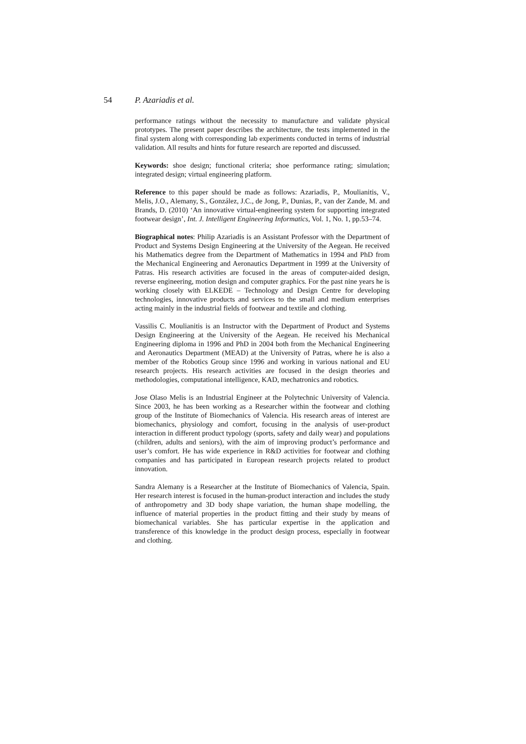54 P. Azariadis et al.
performance ratings without the necessity to manufacture and validate physical prototypes. The present paper describes the architecture, the tests implemented in the final system along with corresponding lab experiments conducted in terms of industrial validation. All results and hints for future research are reported and discussed.
Keywords: shoe design; functional criteria; shoe performance rating; simulation; integrated design; virtual engineering platform.
Reference to this paper should be made as follows: Azariadis, P., Moulianitis, V., Melis, J.O., Alemany, S., González, J.C., de Jong, P., Dunias, P., van der Zande, M. and Brands, D. (2010) ‘An innovative virtual-engineering system for supporting integrated footwear design’, Int. J. Intelligent Engineering Informatics, Vol. 1, No. 1, pp.53–74.
Biographical notes: Philip Azariadis is an Assistant Professor with the Department of Product and Systems Design Engineering at the University of the Aegean. He received his Mathematics degree from the Department of Mathematics in 1994 and PhD from the Mechanical Engineering and Aeronautics Department in 1999 at the University of Patras. His research activities are focused in the areas of computer-aided design, reverse engineering, motion design and computer graphics. For the past nine years he is working closely with ELKEDE – Technology and Design Centre for developing technologies, innovative products and services to the small and medium enterprises acting mainly in the industrial fields of footwear and textile and clothing.
Vassilis C. Moulianitis is an Instructor with the Department of Product and Systems Design Engineering at the University of the Aegean. He received his Mechanical Engineering diploma in 1996 and PhD in 2004 both from the Mechanical Engineering and Aeronautics Department (MEAD) at the University of Patras, where he is also a member of the Robotics Group since 1996 and working in various national and EU research projects. His research activities are focused in the design theories and methodologies, computational intelligence, KAD, mechatronics and robotics.
Jose Olaso Melis is an Industrial Engineer at the Polytechnic University of Valencia. Since 2003, he has been working as a Researcher within the footwear and clothing group of the Institute of Biomechanics of Valencia. His research areas of interest are biomechanics, physiology and comfort, focusing in the analysis of user-product interaction in different product typology (sports, safety and daily wear) and populations (children, adults and seniors), with the aim of improving product’s performance and user’s comfort. He has wide experience in R&D activities for footwear and clothing companies and has participated in European research projects related to product innovation.
Sandra Alemany is a Researcher at the Institute of Biomechanics of Valencia, Spain. Her research interest is focused in the human-product interaction and includes the study of anthropometry and 3D body shape variation, the human shape modelling, the influence of material properties in the product fitting and their study by means of biomechanical variables. She has particular expertise in the application and transference of this knowledge in the product design process, especially in footwear and clothing.